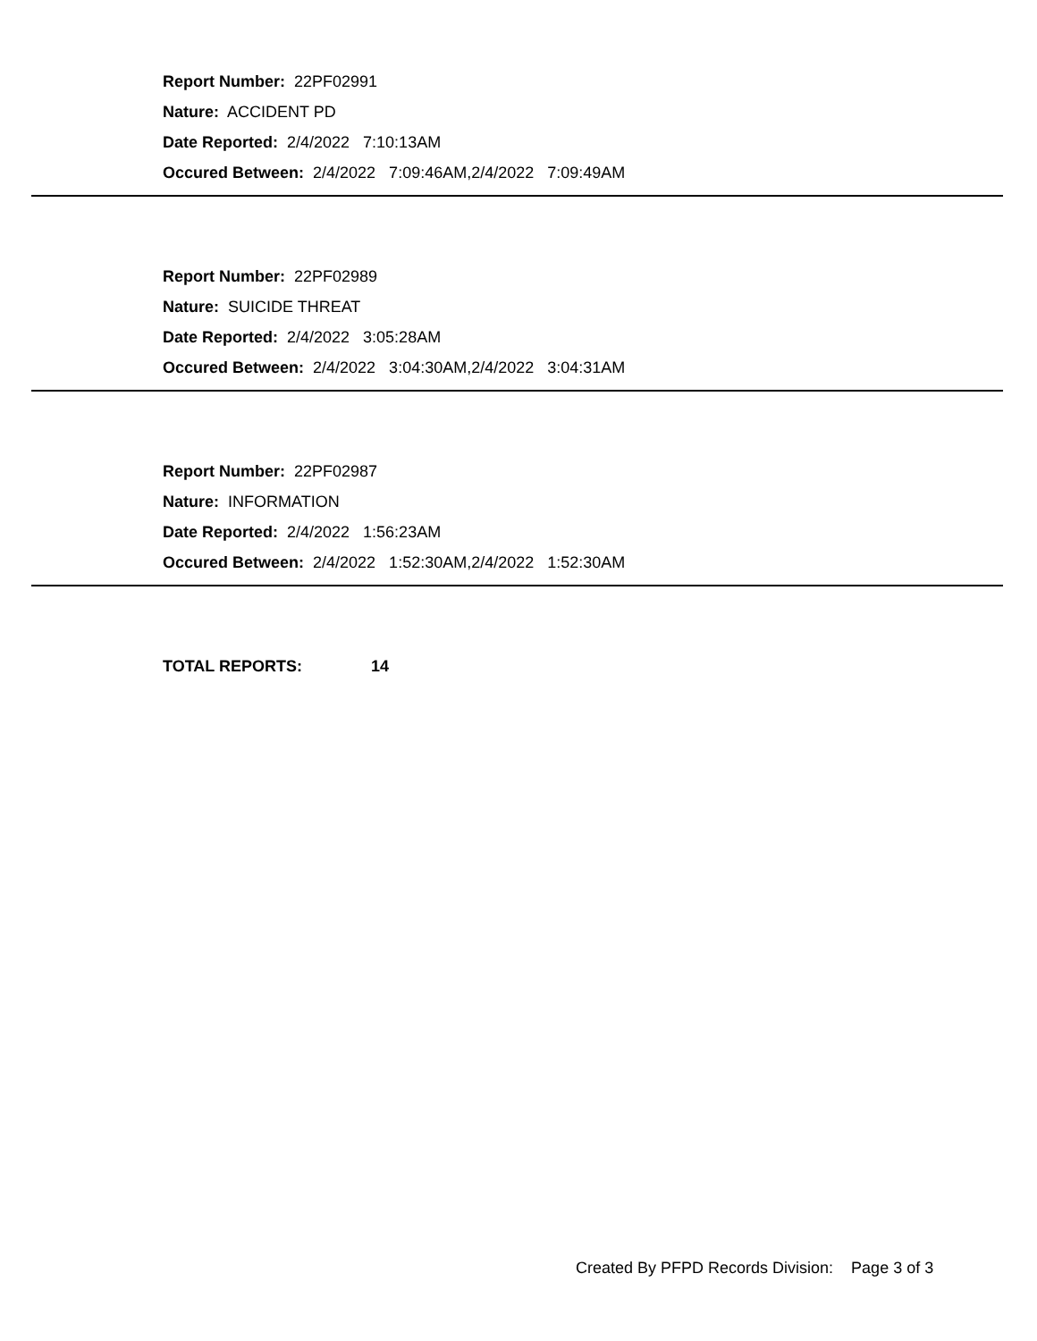Report Number: 22PF02991
Nature: ACCIDENT PD
Date Reported: 2/4/2022 7:10:13AM
Occured Between: 2/4/2022 7:09:46AM,2/4/2022 7:09:49AM
Report Number: 22PF02989
Nature: SUICIDE THREAT
Date Reported: 2/4/2022 3:05:28AM
Occured Between: 2/4/2022 3:04:30AM,2/4/2022 3:04:31AM
Report Number: 22PF02987
Nature: INFORMATION
Date Reported: 2/4/2022 1:56:23AM
Occured Between: 2/4/2022 1:52:30AM,2/4/2022 1:52:30AM
TOTAL REPORTS: 14
Created By PFPD Records Division: Page 3 of 3